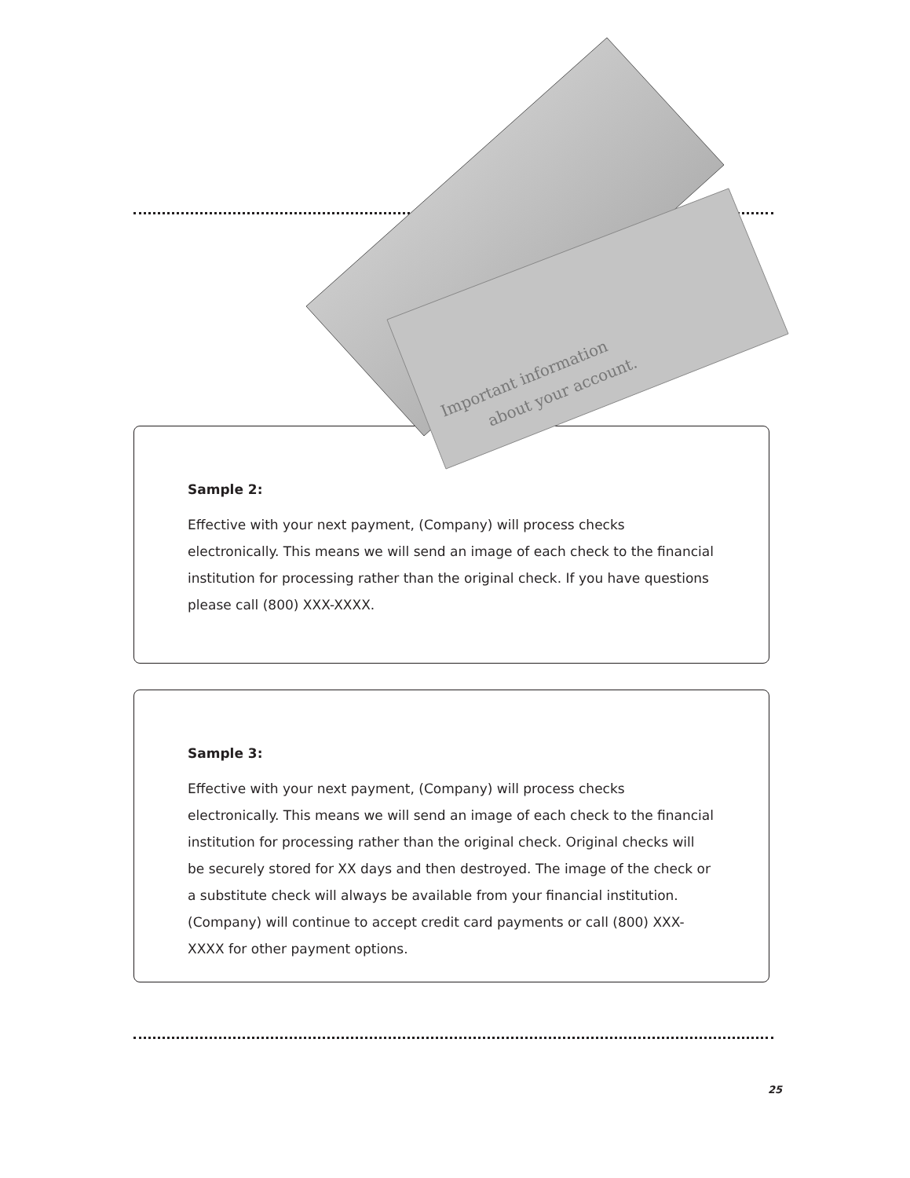Sample 2:
Effective with your next payment, (Company) will process checks electronically. This means we will send an image of each check to the financial institution for processing rather than the original check. If you have questions please call (800) XXX-XXXX.
Important information
about your account.
Sample 3:
Effective with your next payment, (Company) will process checks electronically. This means we will send an image of each check to the financial institution for processing rather than the original check. Original checks will be securely stored for XX days and then destroyed. The image of the check or a substitute check will always be available from your financial institution. (Company) will continue to accept credit card payments or call (800) XXX-XXXX for other payment options.
25